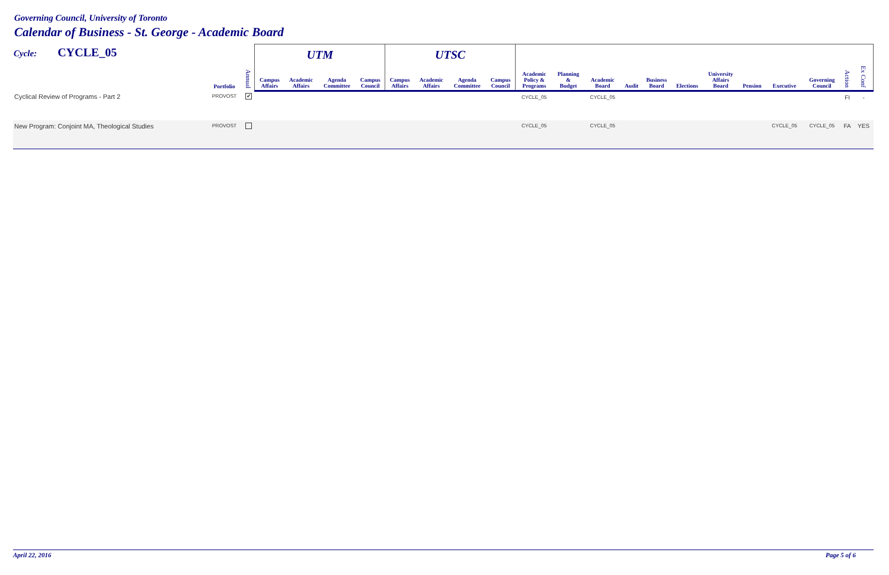Governing Council, University of Toronto
Calendar of Business - St. George - Academic Board
| Cycle: CYCLE_05 | Portfolio | Annual | UTM | | | | UTSC | | | | | | | | | | | | | | | |
| --- | --- | --- | --- | --- | --- | --- | --- | --- | --- | --- | --- | --- | --- | --- | --- | --- | --- | --- | --- | --- | --- | --- |
| | | | Campus Affairs | Academic Affairs | Agenda Committee | Campus Council | Campus Affairs | Academic Affairs | Agenda Committee | Campus Council | Academic Policy & Programs | Planning & Budget | Academic Board | Audit | Business Board | Elections | University Affairs Board | Pension | Executive | Governing Council | Action | Ex Conf |
| Cyclical Review of Programs - Part 2 | PROVOST | ✔ | | | | | | | | | CYCLE_05 | | CYCLE_05 | | | | | | | | FI | - |
| New Program: Conjoint MA, Theological Studies | PROVOST | | | | | | | | | | CYCLE_05 | | CYCLE_05 | | | | | | CYCLE_05 | CYCLE_05 | FA | YES |
April 22, 2016 Page 5 of 6